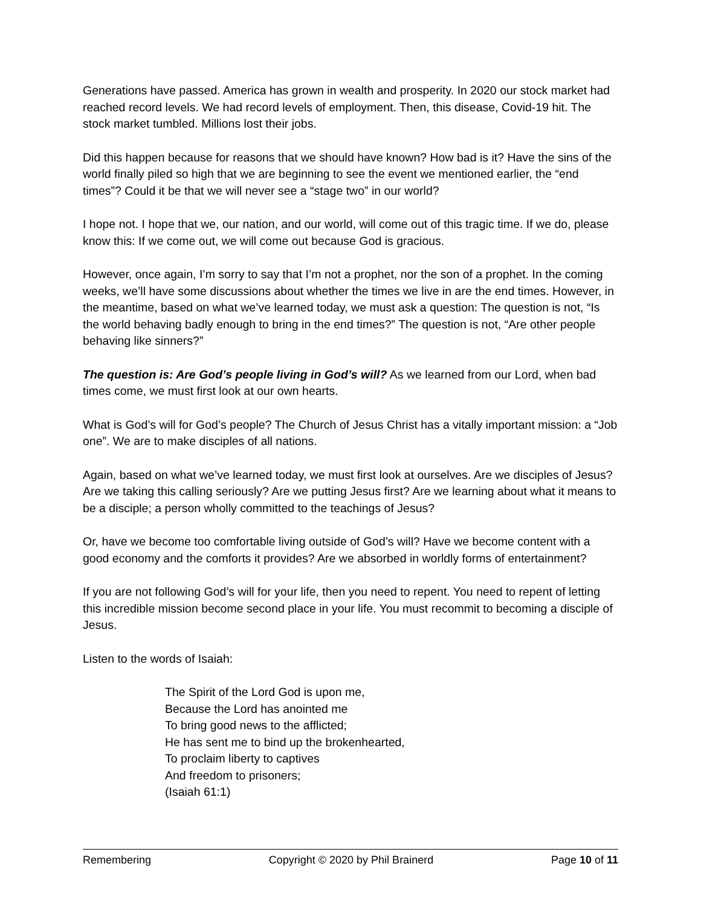Generations have passed. America has grown in wealth and prosperity. In 2020 our stock market had reached record levels. We had record levels of employment. Then, this disease, Covid-19 hit. The stock market tumbled. Millions lost their jobs.
Did this happen because for reasons that we should have known? How bad is it? Have the sins of the world finally piled so high that we are beginning to see the event we mentioned earlier, the “end times”? Could it be that we will never see a “stage two” in our world?
I hope not. I hope that we, our nation, and our world, will come out of this tragic time. If we do, please know this: If we come out, we will come out because God is gracious.
However, once again, I’m sorry to say that I’m not a prophet, nor the son of a prophet. In the coming weeks, we’ll have some discussions about whether the times we live in are the end times. However, in the meantime, based on what we’ve learned today, we must ask a question: The question is not, “Is the world behaving badly enough to bring in the end times?” The question is not, “Are other people behaving like sinners?”
The question is: Are God’s people living in God’s will? As we learned from our Lord, when bad times come, we must first look at our own hearts.
What is God’s will for God’s people? The Church of Jesus Christ has a vitally important mission: a “Job one”. We are to make disciples of all nations.
Again, based on what we’ve learned today, we must first look at ourselves. Are we disciples of Jesus? Are we taking this calling seriously? Are we putting Jesus first? Are we learning about what it means to be a disciple; a person wholly committed to the teachings of Jesus?
Or, have we become too comfortable living outside of God’s will? Have we become content with a good economy and the comforts it provides? Are we absorbed in worldly forms of entertainment?
If you are not following God’s will for your life, then you need to repent. You need to repent of letting this incredible mission become second place in your life. You must recommit to becoming a disciple of Jesus.
Listen to the words of Isaiah:
The Spirit of the Lord God is upon me,
Because the Lord has anointed me
To bring good news to the afflicted;
He has sent me to bind up the brokenhearted,
To proclaim liberty to captives
And freedom to prisoners;
(Isaiah 61:1)
Remembering Copyright © 2020 by Phil Brainerd Page 10 of 11